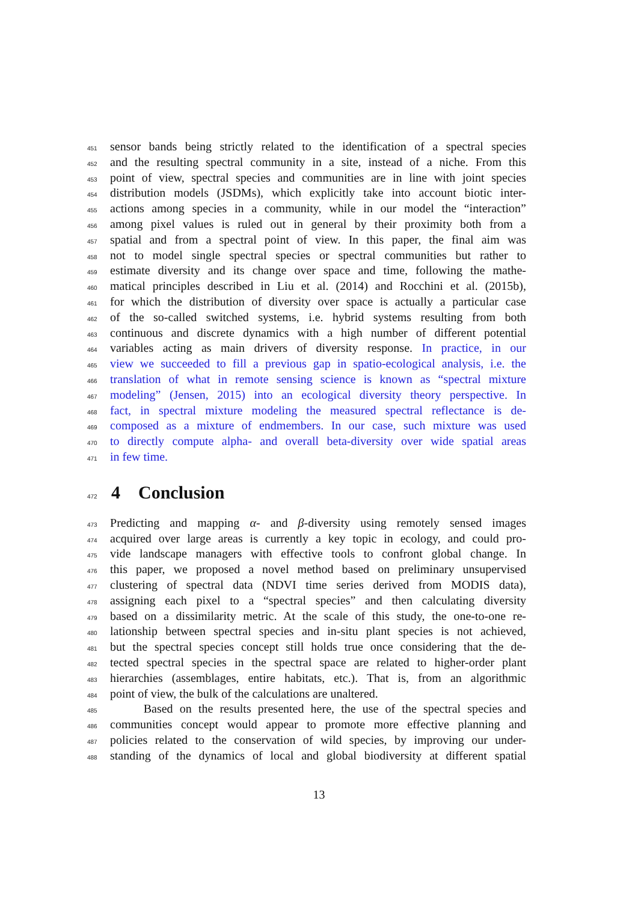451 sensor bands being strictly related to the identification of a spectral species
452 and the resulting spectral community in a site, instead of a niche. From this
453 point of view, spectral species and communities are in line with joint species
454 distribution models (JSDMs), which explicitly take into account biotic inter-
455 actions among species in a community, while in our model the “interaction”
456 among pixel values is ruled out in general by their proximity both from a
457 spatial and from a spectral point of view. In this paper, the final aim was
458 not to model single spectral species or spectral communities but rather to
459 estimate diversity and its change over space and time, following the mathe-
460 matical principles described in Liu et al. (2014) and Rocchini et al. (2015b),
461 for which the distribution of diversity over space is actually a particular case
462 of the so-called switched systems, i.e. hybrid systems resulting from both
463 continuous and discrete dynamics with a high number of different potential
464 variables acting as main drivers of diversity response. In practice, in our
465 view we succeeded to fill a previous gap in spatio-ecological analysis, i.e. the
466 translation of what in remote sensing science is known as “spectral mixture
467 modeling” (Jensen, 2015) into an ecological diversity theory perspective. In
468 fact, in spectral mixture modeling the measured spectral reflectance is de-
469 composed as a mixture of endmembers. In our case, such mixture was used
470 to directly compute alpha- and overall beta-diversity over wide spatial areas
471 in few time.
472 4 Conclusion
473 Predicting and mapping α- and β-diversity using remotely sensed images
474 acquired over large areas is currently a key topic in ecology, and could pro-
475 vide landscape managers with effective tools to confront global change. In
476 this paper, we proposed a novel method based on preliminary unsupervised
477 clustering of spectral data (NDVI time series derived from MODIS data),
478 assigning each pixel to a “spectral species” and then calculating diversity
479 based on a dissimilarity metric. At the scale of this study, the one-to-one re-
480 lationship between spectral species and in-situ plant species is not achieved,
481 but the spectral species concept still holds true once considering that the de-
482 tected spectral species in the spectral space are related to higher-order plant
483 hierarchies (assemblages, entire habitats, etc.). That is, from an algorithmic
484 point of view, the bulk of the calculations are unaltered.
485 Based on the results presented here, the use of the spectral species and
486 communities concept would appear to promote more effective planning and
487 policies related to the conservation of wild species, by improving our under-
488 standing of the dynamics of local and global biodiversity at different spatial
13